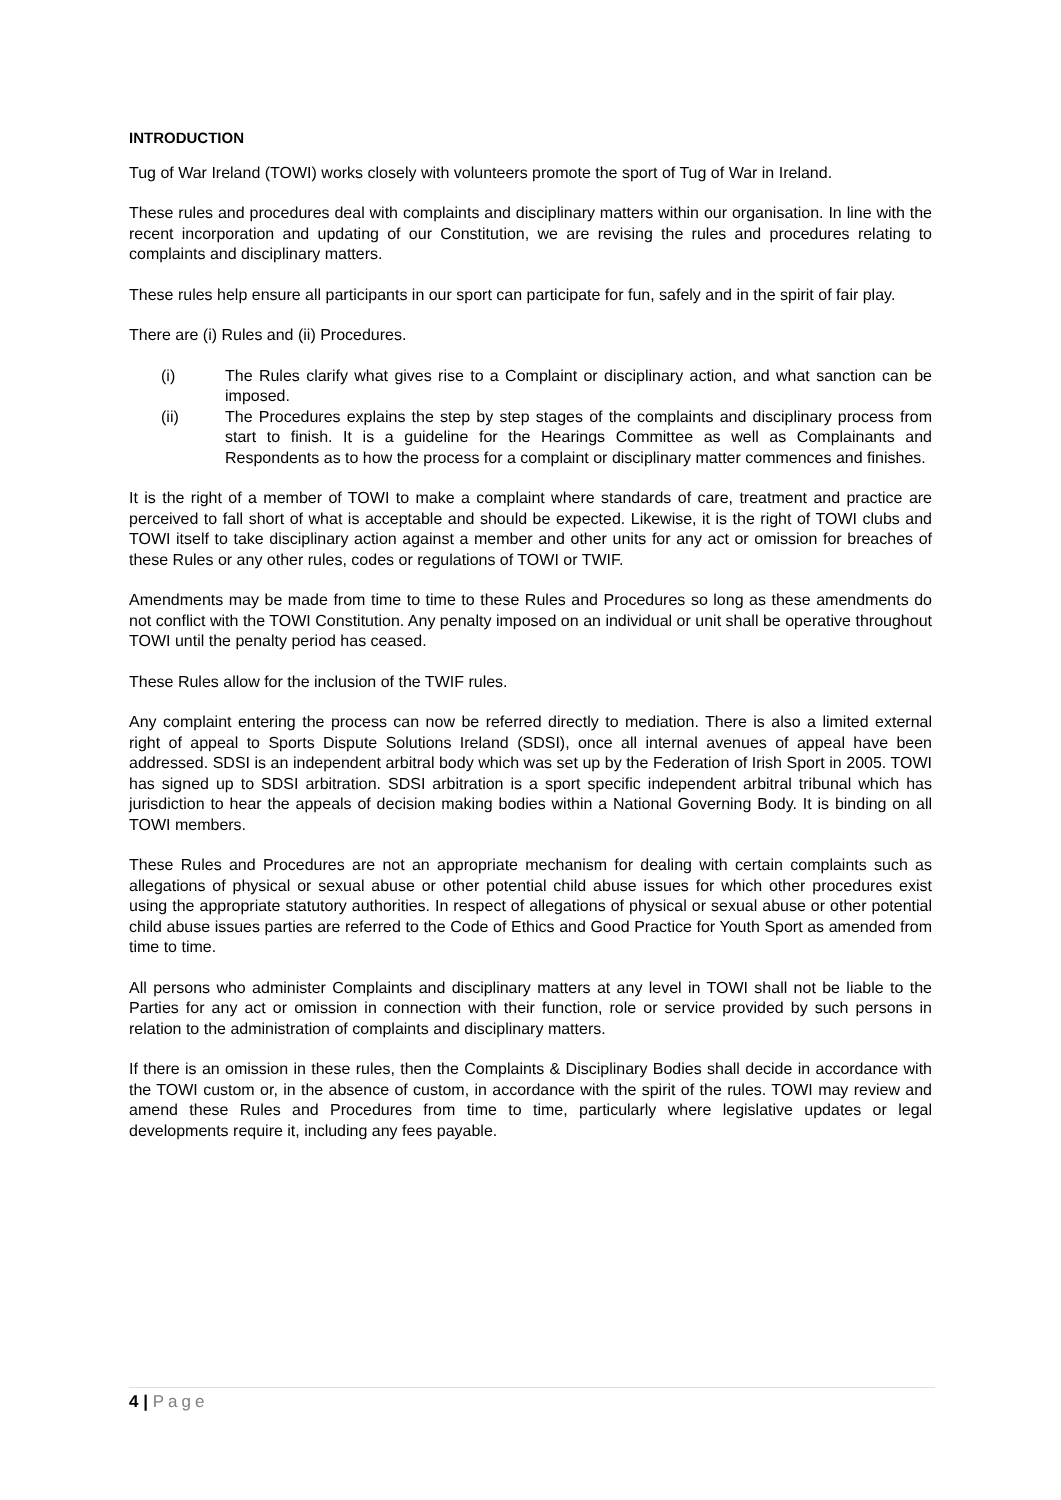INTRODUCTION
Tug of War Ireland (TOWI) works closely with volunteers promote the sport of Tug of War in Ireland.
These rules and procedures deal with complaints and disciplinary matters within our organisation. In line with the recent incorporation and updating of our Constitution, we are revising the rules and procedures relating to complaints and disciplinary matters.
These rules help ensure all participants in our sport can participate for fun, safely and in the spirit of fair play.
There are (i) Rules and (ii) Procedures.
(i) The Rules clarify what gives rise to a Complaint or disciplinary action, and what sanction can be imposed.
(ii) The Procedures explains the step by step stages of the complaints and disciplinary process from start to finish. It is a guideline for the Hearings Committee as well as Complainants and Respondents as to how the process for a complaint or disciplinary matter commences and finishes.
It is the right of a member of TOWI to make a complaint where standards of care, treatment and practice are perceived to fall short of what is acceptable and should be expected. Likewise, it is the right of TOWI clubs and TOWI itself to take disciplinary action against a member and other units for any act or omission for breaches of these Rules or any other rules, codes or regulations of TOWI or TWIF.
Amendments may be made from time to time to these Rules and Procedures so long as these amendments do not conflict with the TOWI Constitution. Any penalty imposed on an individual or unit shall be operative throughout TOWI until the penalty period has ceased.
These Rules allow for the inclusion of the TWIF rules.
Any complaint entering the process can now be referred directly to mediation. There is also a limited external right of appeal to Sports Dispute Solutions Ireland (SDSI), once all internal avenues of appeal have been addressed. SDSI is an independent arbitral body which was set up by the Federation of Irish Sport in 2005. TOWI has signed up to SDSI arbitration. SDSI arbitration is a sport specific independent arbitral tribunal which has jurisdiction to hear the appeals of decision making bodies within a National Governing Body. It is binding on all TOWI members.
These Rules and Procedures are not an appropriate mechanism for dealing with certain complaints such as allegations of physical or sexual abuse or other potential child abuse issues for which other procedures exist using the appropriate statutory authorities. In respect of allegations of physical or sexual abuse or other potential child abuse issues parties are referred to the Code of Ethics and Good Practice for Youth Sport as amended from time to time.
All persons who administer Complaints and disciplinary matters at any level in TOWI shall not be liable to the Parties for any act or omission in connection with their function, role or service provided by such persons in relation to the administration of complaints and disciplinary matters.
If there is an omission in these rules, then the Complaints & Disciplinary Bodies shall decide in accordance with the TOWI custom or, in the absence of custom, in accordance with the spirit of the rules. TOWI may review and amend these Rules and Procedures from time to time, particularly where legislative updates or legal developments require it, including any fees payable.
4 | Page